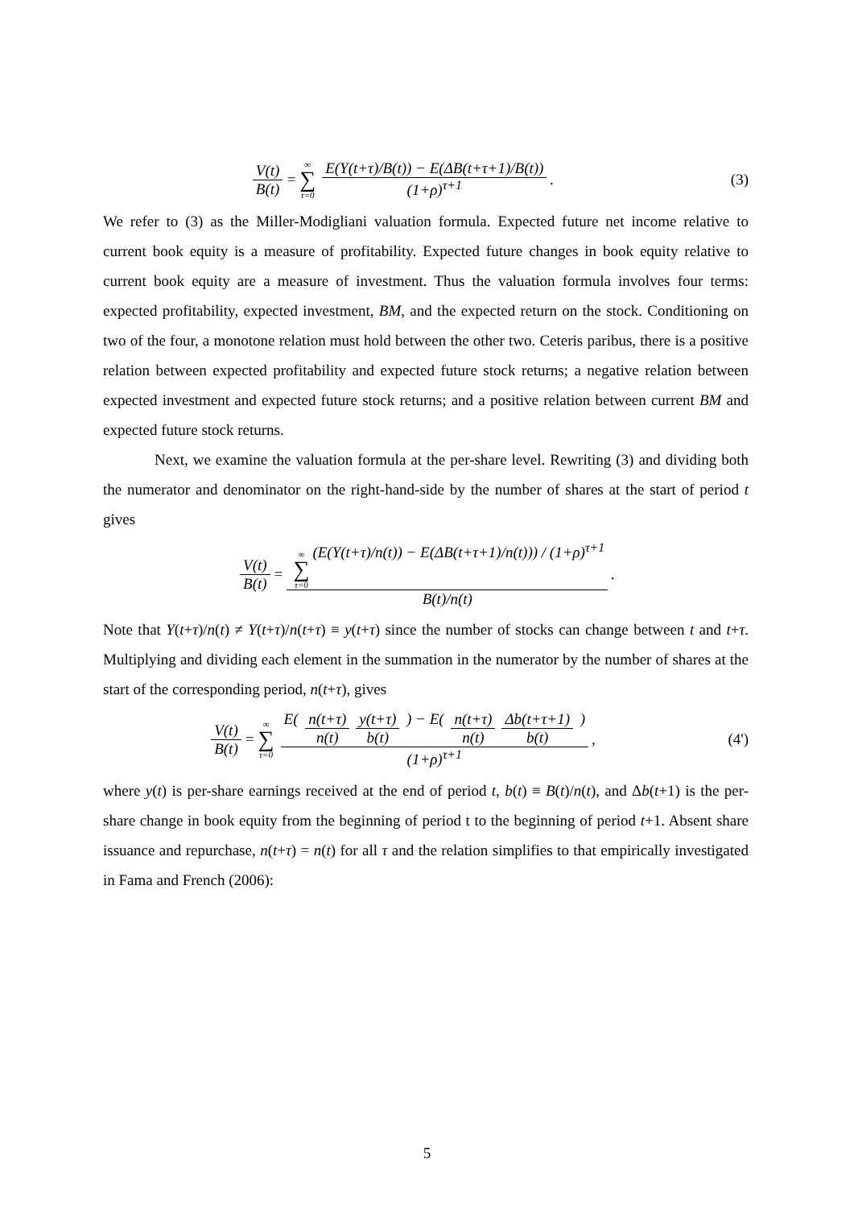V(t) B(t) = ∞ ∑ τ=0 E(Y(t+τ)/B(t)) − E(ΔB(t+τ+1)/B(t)) (1+ρ)<sup>τ+1</sup>.
(3)
We refer to (3) as the Miller-Modigliani valuation formula. Expected future net income relative to current book equity is a measure of profitability. Expected future changes in book equity relative to current book equity are a measure of investment. Thus the valuation formula involves four terms: expected profitability, expected investment, BM, and the expected return on the stock. Conditioning on two of the four, a monotone relation must hold between the other two. Ceteris paribus, there is a positive relation between expected profitability and expected future stock returns; a negative relation between expected investment and expected future stock returns; and a positive relation between current BM and expected future stock returns.
Next, we examine the valuation formula at the per-share level. Rewriting (3) and dividing both the numerator and denominator on the right-hand-side by the number of shares at the start of period t gives
V(t) B(t) = ∞ ∑ τ=0 (E(Y(t+τ)/n(t)) − E(ΔB(t+τ+1)/n(t))) / (1+ρ)<sup>τ+1</sup> B(t)/n(t).
Note that Y(t+τ)/n(t) ≠ Y(t+τ)/n(t+τ) ≡ y(t+τ) since the number of stocks can change between t and t+τ. Multiplying and dividing each element in the summation in the numerator by the number of shares at the start of the corresponding period, n(t+τ), gives
V(t) B(t) = ∞ ∑ τ=0 E( n(t+τ) n(t) y(t+τ) b(t) ) − E( n(t+τ) n(t) Δb(t+τ+1) b(t) ) (1+ρ)<sup>τ+1</sup>,
(4')
where y(t) is per-share earnings received at the end of period t, b(t) ≡ B(t)/n(t), and Δb(t+1) is the per-share change in book equity from the beginning of period t to the beginning of period t+1. Absent share issuance and repurchase, n(t+τ) = n(t) for all τ and the relation simplifies to that empirically investigated in Fama and French (2006):
5